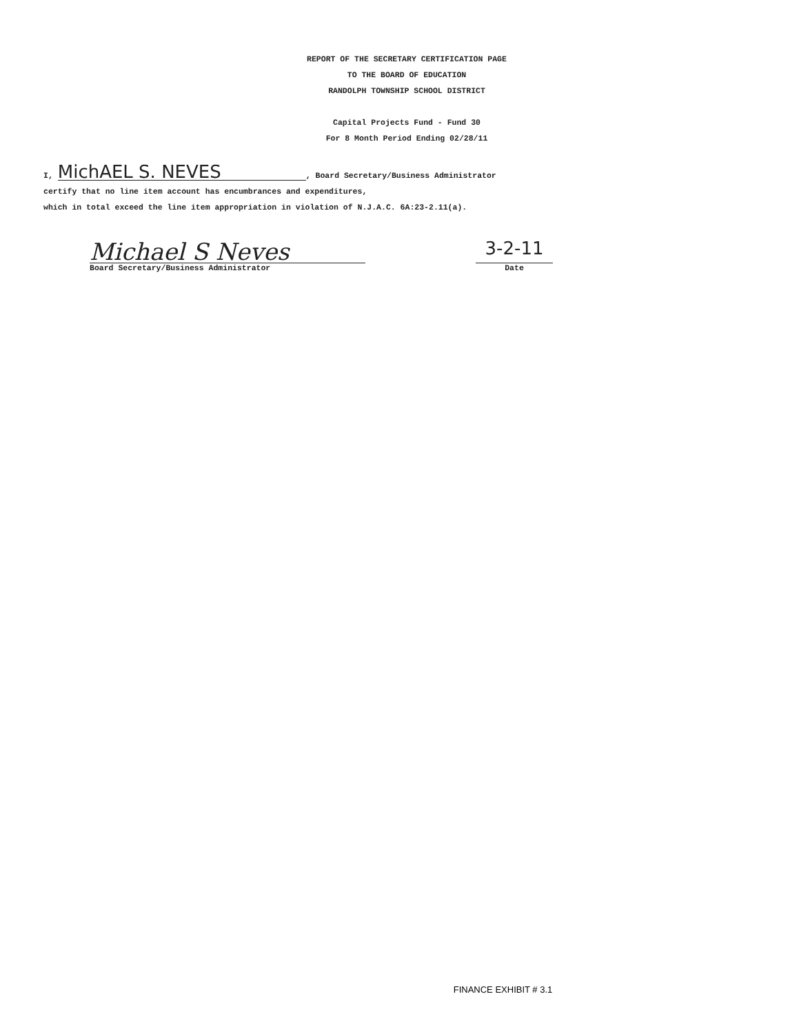REPORT OF THE SECRETARY CERTIFICATION PAGE
TO THE BOARD OF EDUCATION
RANDOLPH TOWNSHIP SCHOOL DISTRICT
Capital Projects Fund - Fund 30
For 8 Month Period Ending 02/28/11
I, MichAEL S. NEVES, Board Secretary/Business Administrator
certify that no line item account has encumbrances and expenditures,
which in total exceed the line item appropriation in violation of N.J.A.C. 6A:23-2.11(a).
Michael S Neves
Board Secretary/Business Administrator
3-2-11
Date
FINANCE EXHIBIT # 3.1